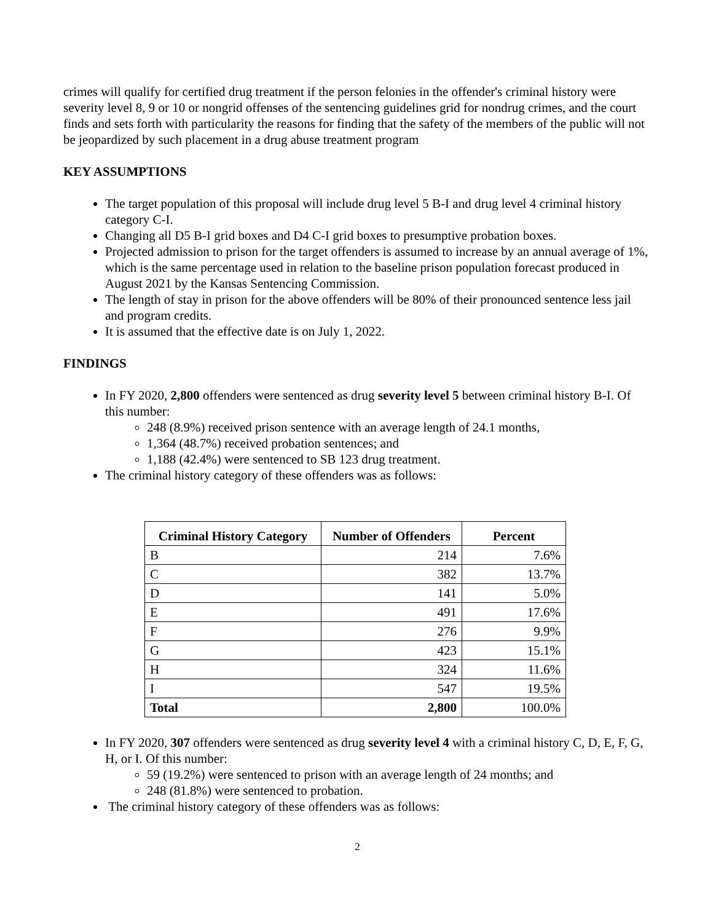crimes will qualify for certified drug treatment if the person felonies in the offender's criminal history were severity level 8, 9 or 10 or nongrid offenses of the sentencing guidelines grid for nondrug crimes, and the court finds and sets forth with particularity the reasons for finding that the safety of the members of the public will not be jeopardized by such placement in a drug abuse treatment program
KEY ASSUMPTIONS
The target population of this proposal will include drug level 5 B-I and drug level 4 criminal history category C-I.
Changing all D5 B-I grid boxes and D4 C-I grid boxes to presumptive probation boxes.
Projected admission to prison for the target offenders is assumed to increase by an annual average of 1%, which is the same percentage used in relation to the baseline prison population forecast produced in August 2021 by the Kansas Sentencing Commission.
The length of stay in prison for the above offenders will be 80% of their pronounced sentence less jail and program credits.
It is assumed that the effective date is on July 1, 2022.
FINDINGS
In FY 2020, 2,800 offenders were sentenced as drug severity level 5 between criminal history B-I. Of this number:
248 (8.9%) received prison sentence with an average length of 24.1 months,
1,364 (48.7%) received probation sentences; and
1,188 (42.4%) were sentenced to SB 123 drug treatment.
The criminal history category of these offenders was as follows:
| Criminal History Category | Number of Offenders | Percent |
| --- | --- | --- |
| B | 214 | 7.6% |
| C | 382 | 13.7% |
| D | 141 | 5.0% |
| E | 491 | 17.6% |
| F | 276 | 9.9% |
| G | 423 | 15.1% |
| H | 324 | 11.6% |
| I | 547 | 19.5% |
| Total | 2,800 | 100.0% |
In FY 2020, 307 offenders were sentenced as drug severity level 4 with a criminal history C, D, E, F, G, H, or I. Of this number:
59 (19.2%) were sentenced to prison with an average length of 24 months; and
248 (81.8%) were sentenced to probation.
The criminal history category of these offenders was as follows:
2